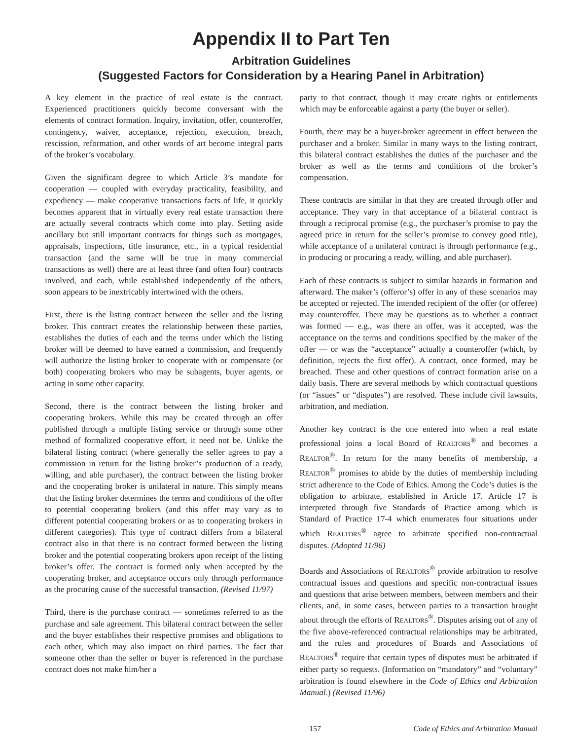Appendix II to Part Ten
Arbitration Guidelines
(Suggested Factors for Consideration by a Hearing Panel in Arbitration)
A key element in the practice of real estate is the contract. Experienced practitioners quickly become conversant with the elements of contract formation. Inquiry, invitation, offer, counteroffer, contingency, waiver, acceptance, rejection, execution, breach, rescission, reformation, and other words of art become integral parts of the broker’s vocabulary.
Given the significant degree to which Article 3’s mandate for cooperation — coupled with everyday practicality, feasibility, and expediency — make cooperative transactions facts of life, it quickly becomes apparent that in virtually every real estate transaction there are actually several contracts which come into play. Setting aside ancillary but still important contracts for things such as mortgages, appraisals, inspections, title insurance, etc., in a typical residential transaction (and the same will be true in many commercial transactions as well) there are at least three (and often four) contracts involved, and each, while established independently of the others, soon appears to be inextricably intertwined with the others.
First, there is the listing contract between the seller and the listing broker. This contract creates the relationship between these parties, establishes the duties of each and the terms under which the listing broker will be deemed to have earned a commission, and frequently will authorize the listing broker to cooperate with or compensate (or both) cooperating brokers who may be subagents, buyer agents, or acting in some other capacity.
Second, there is the contract between the listing broker and cooperating brokers. While this may be created through an offer published through a multiple listing service or through some other method of formalized cooperative effort, it need not be. Unlike the bilateral listing contract (where generally the seller agrees to pay a commission in return for the listing broker’s production of a ready, willing, and able purchaser), the contract between the listing broker and the cooperating broker is unilateral in nature. This simply means that the listing broker determines the terms and conditions of the offer to potential cooperating brokers (and this offer may vary as to different potential cooperating brokers or as to cooperating brokers in different categories). This type of contract differs from a bilateral contract also in that there is no contract formed between the listing broker and the potential cooperating brokers upon receipt of the listing broker’s offer. The contract is formed only when accepted by the cooperating broker, and acceptance occurs only through performance as the procuring cause of the successful transaction. (Revised 11/97)
Third, there is the purchase contract — sometimes referred to as the purchase and sale agreement. This bilateral contract between the seller and the buyer establishes their respective promises and obligations to each other, which may also impact on third parties. The fact that someone other than the seller or buyer is referenced in the purchase contract does not make him/her a
party to that contract, though it may create rights or entitlements which may be enforceable against a party (the buyer or seller).
Fourth, there may be a buyer-broker agreement in effect between the purchaser and a broker. Similar in many ways to the listing contract, this bilateral contract establishes the duties of the purchaser and the broker as well as the terms and conditions of the broker’s compensation.
These contracts are similar in that they are created through offer and acceptance. They vary in that acceptance of a bilateral contract is through a reciprocal promise (e.g., the purchaser’s promise to pay the agreed price in return for the seller’s promise to convey good title), while acceptance of a unilateral contract is through performance (e.g., in producing or procuring a ready, willing, and able purchaser).
Each of these contracts is subject to similar hazards in formation and afterward. The maker’s (offeror’s) offer in any of these scenarios may be accepted or rejected. The intended recipient of the offer (or offeree) may counteroffer. There may be questions as to whether a contract was formed — e.g., was there an offer, was it accepted, was the acceptance on the terms and conditions specified by the maker of the offer — or was the “acceptance” actually a counteroffer (which, by definition, rejects the first offer). A contract, once formed, may be breached. These and other questions of contract formation arise on a daily basis. There are several methods by which contractual questions (or “issues” or “disputes”) are resolved. These include civil lawsuits, arbitration, and mediation.
Another key contract is the one entered into when a real estate professional joins a local Board of REALTORS<sup>®</sup> and becomes a REALTOR<sup>®</sup>. In return for the many benefits of membership, a REALTOR<sup>®</sup> promises to abide by the duties of membership including strict adherence to the Code of Ethics. Among the Code’s duties is the obligation to arbitrate, established in Article 17. Article 17 is interpreted through five Standards of Practice among which is Standard of Practice 17-4 which enumerates four situations under which REALTORS<sup>®</sup> agree to arbitrate specified non-contractual disputes. (Adopted 11/96)
Boards and Associations of REALTORS<sup>®</sup> provide arbitration to resolve contractual issues and questions and specific non-contractual issues and questions that arise between members, between members and their clients, and, in some cases, between parties to a transaction brought about through the efforts of REALTORS<sup>®</sup>. Disputes arising out of any of the five above-referenced contractual relationships may be arbitrated, and the rules and procedures of Boards and Associations of REALTORS<sup>®</sup> require that certain types of disputes must be arbitrated if either party so requests. (Information on “mandatory” and “voluntary” arbitration is found elsewhere in the Code of Ethics and Arbitration Manual.) (Revised 11/96)
157 Code of Ethics and Arbitration Manual